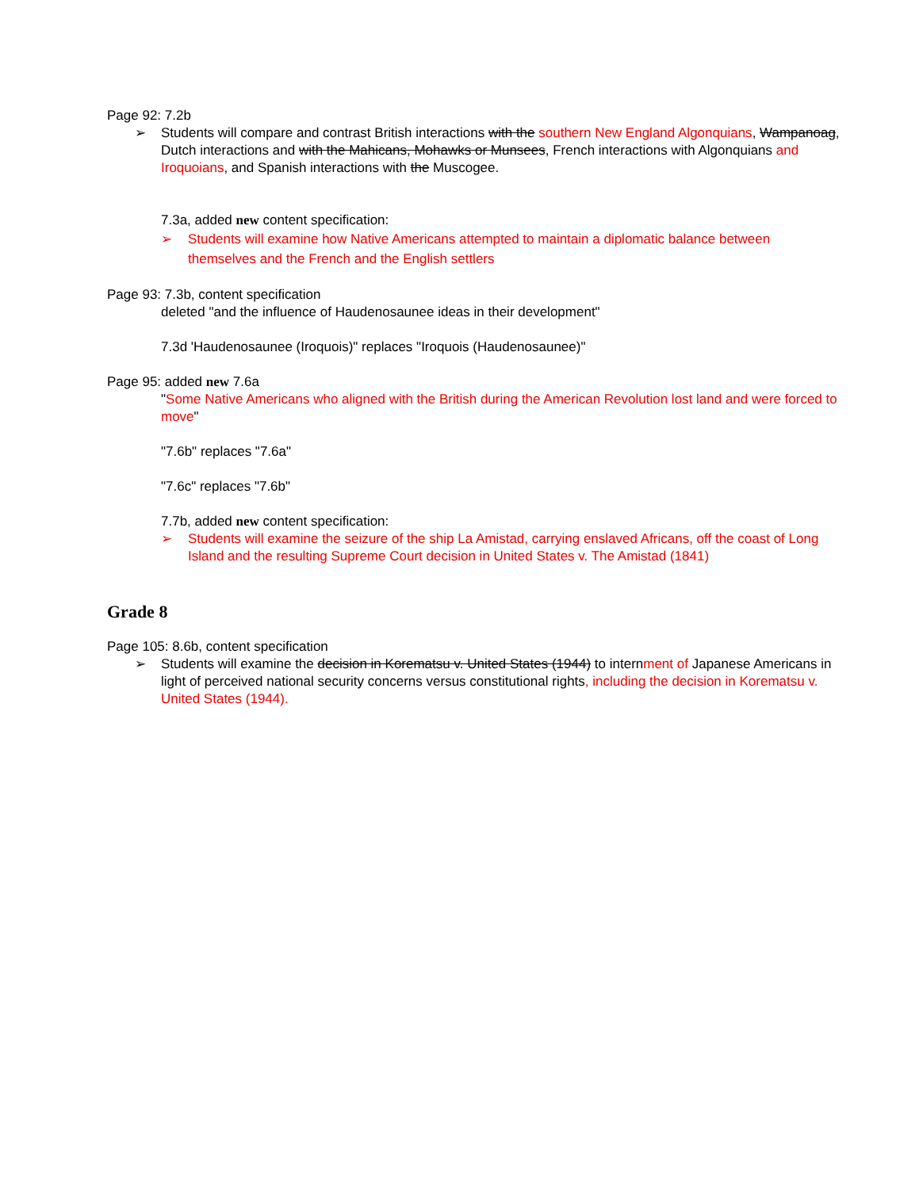Page 92: 7.2b
➢ Students will compare and contrast British interactions with the southern New England Algonquians, Wampanoag, Dutch interactions and with the Mahicans, Mohawks or Munsees, French interactions with Algonquians and Iroquoians, and Spanish interactions with the Muscogee.
7.3a, added new content specification:
➢ Students will examine how Native Americans attempted to maintain a diplomatic balance between themselves and the French and the English settlers
Page 93: 7.3b, content specification
deleted "and the influence of Haudenosaunee ideas in their development"
7.3d 'Haudenosaunee (Iroquois)" replaces "Iroquois (Haudenosaunee)"
Page 95: added new 7.6a
"Some Native Americans who aligned with the British during the American Revolution lost land and were forced to move"
"7.6b" replaces "7.6a"
"7.6c" replaces "7.6b"
7.7b, added new content specification:
➢ Students will examine the seizure of the ship La Amistad, carrying enslaved Africans, off the coast of Long Island and the resulting Supreme Court decision in United States v. The Amistad (1841)
Grade 8
Page 105: 8.6b, content specification
➢ Students will examine the decision in Korematsu v. United States (1944) to internment of Japanese Americans in light of perceived national security concerns versus constitutional rights, including the decision in Korematsu v. United States (1944).